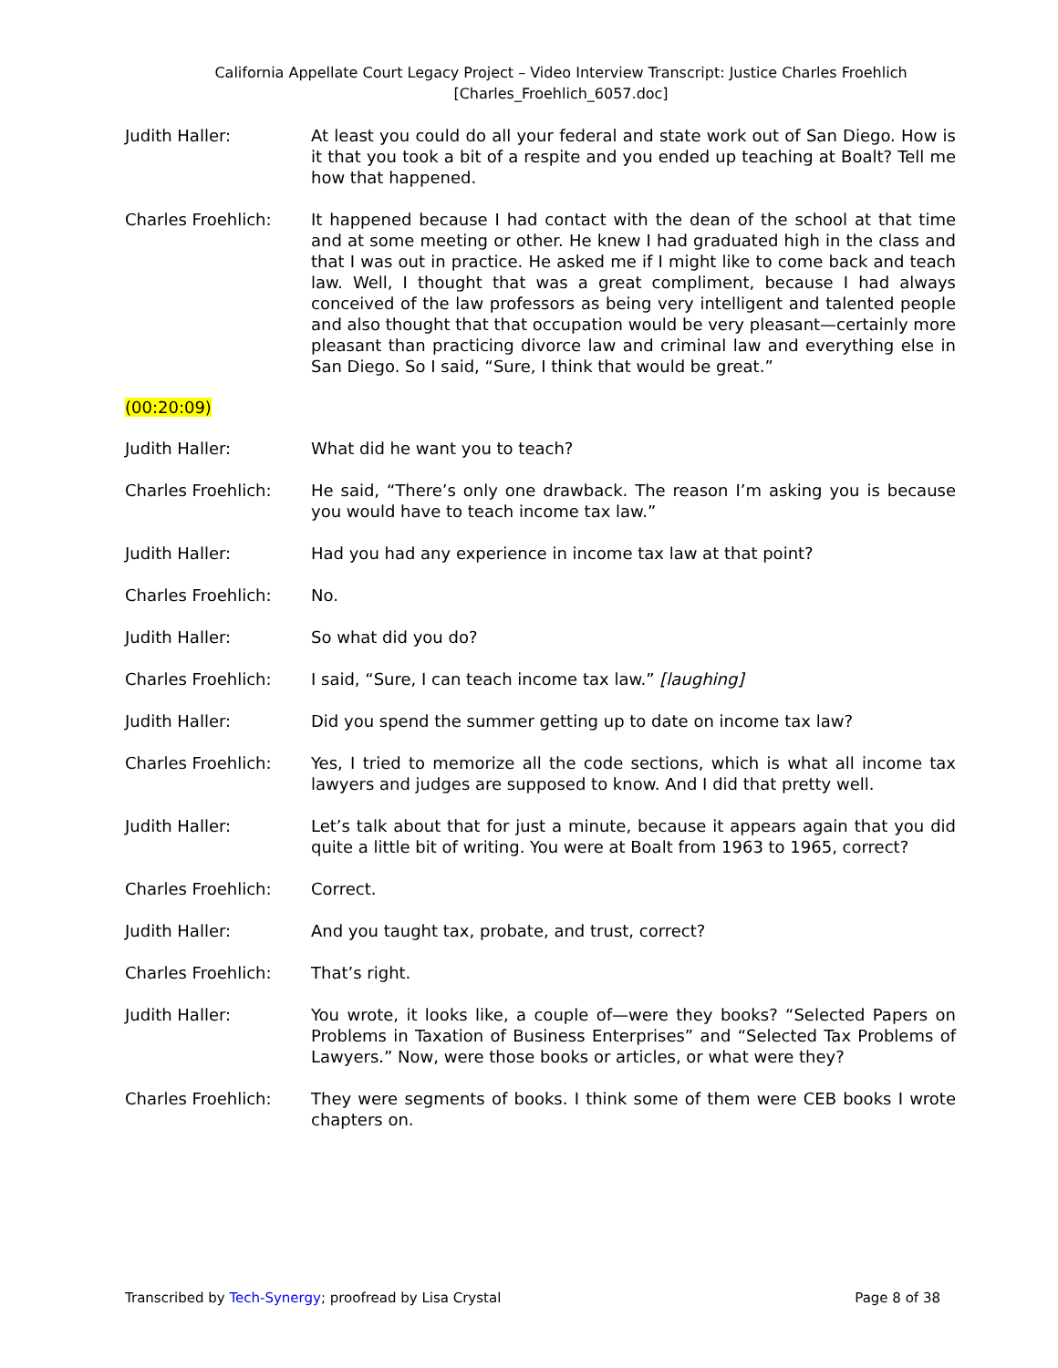California Appellate Court Legacy Project – Video Interview Transcript: Justice Charles Froehlich
[Charles_Froehlich_6057.doc]
Judith Haller: At least you could do all your federal and state work out of San Diego. How is it that you took a bit of a respite and you ended up teaching at Boalt? Tell me how that happened.
Charles Froehlich: It happened because I had contact with the dean of the school at that time and at some meeting or other. He knew I had graduated high in the class and that I was out in practice. He asked me if I might like to come back and teach law. Well, I thought that was a great compliment, because I had always conceived of the law professors as being very intelligent and talented people and also thought that that occupation would be very pleasant—certainly more pleasant than practicing divorce law and criminal law and everything else in San Diego. So I said, “Sure, I think that would be great.”
(00:20:09)
Judith Haller: What did he want you to teach?
Charles Froehlich: He said, “There’s only one drawback. The reason I’m asking you is because you would have to teach income tax law.”
Judith Haller: Had you had any experience in income tax law at that point?
Charles Froehlich: No.
Judith Haller: So what did you do?
Charles Froehlich: I said, “Sure, I can teach income tax law.” [laughing]
Judith Haller: Did you spend the summer getting up to date on income tax law?
Charles Froehlich: Yes, I tried to memorize all the code sections, which is what all income tax lawyers and judges are supposed to know. And I did that pretty well.
Judith Haller: Let’s talk about that for just a minute, because it appears again that you did quite a little bit of writing. You were at Boalt from 1963 to 1965, correct?
Charles Froehlich: Correct.
Judith Haller: And you taught tax, probate, and trust, correct?
Charles Froehlich: That’s right.
Judith Haller: You wrote, it looks like, a couple of—were they books? “Selected Papers on Problems in Taxation of Business Enterprises” and “Selected Tax Problems of Lawyers.” Now, were those books or articles, or what were they?
Charles Froehlich: They were segments of books. I think some of them were CEB books I wrote chapters on.
Transcribed by Tech-Synergy; proofread by Lisa Crystal
Page 8 of 38